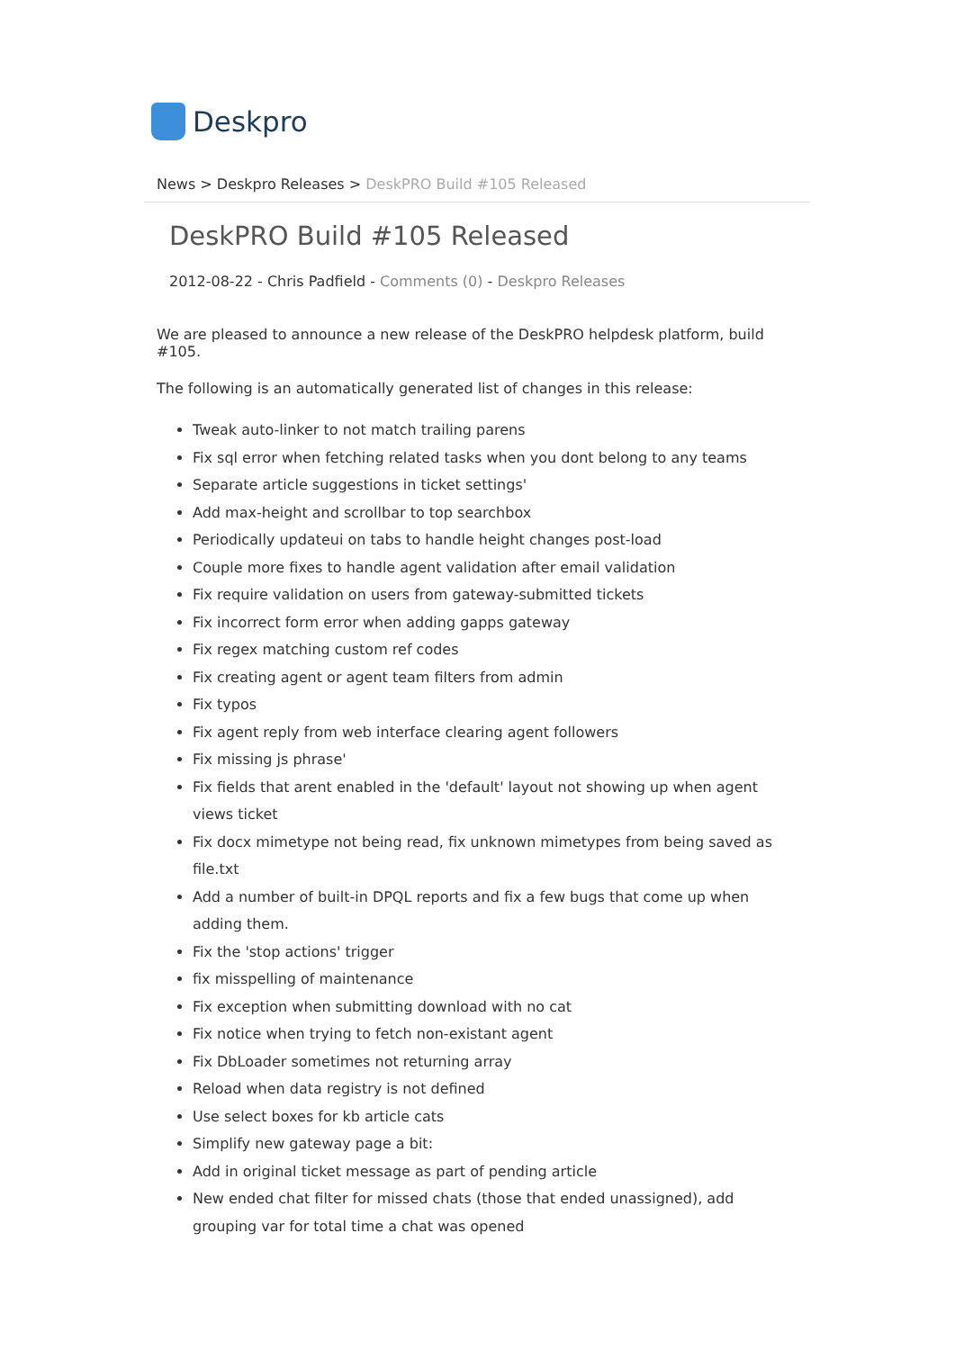Deskpro
News > Deskpro Releases > DeskPRO Build #105 Released
DeskPRO Build #105 Released
2012-08-22 - Chris Padfield - Comments (0) - Deskpro Releases
We are pleased to announce a new release of the DeskPRO helpdesk platform, build #105.
The following is an automatically generated list of changes in this release:
Tweak auto-linker to not match trailing parens
Fix sql error when fetching related tasks when you dont belong to any teams
Separate article suggestions in ticket settings'
Add max-height and scrollbar to top searchbox
Periodically updateui on tabs to handle height changes post-load
Couple more fixes to handle agent validation after email validation
Fix require validation on users from gateway-submitted tickets
Fix incorrect form error when adding gapps gateway
Fix regex matching custom ref codes
Fix creating agent or agent team filters from admin
Fix typos
Fix agent reply from web interface clearing agent followers
Fix missing js phrase'
Fix fields that arent enabled in the 'default' layout not showing up when agent views ticket
Fix docx mimetype not being read, fix unknown mimetypes from being saved as file.txt
Add a number of built-in DPQL reports and fix a few bugs that come up when adding them.
Fix the 'stop actions' trigger
fix misspelling of maintenance
Fix exception when submitting download with no cat
Fix notice when trying to fetch non-existant agent
Fix DbLoader sometimes not returning array
Reload when data registry is not defined
Use select boxes for kb article cats
Simplify new gateway page a bit:
Add in original ticket message as part of pending article
New ended chat filter for missed chats (those that ended unassigned), add grouping var for total time a chat was opened